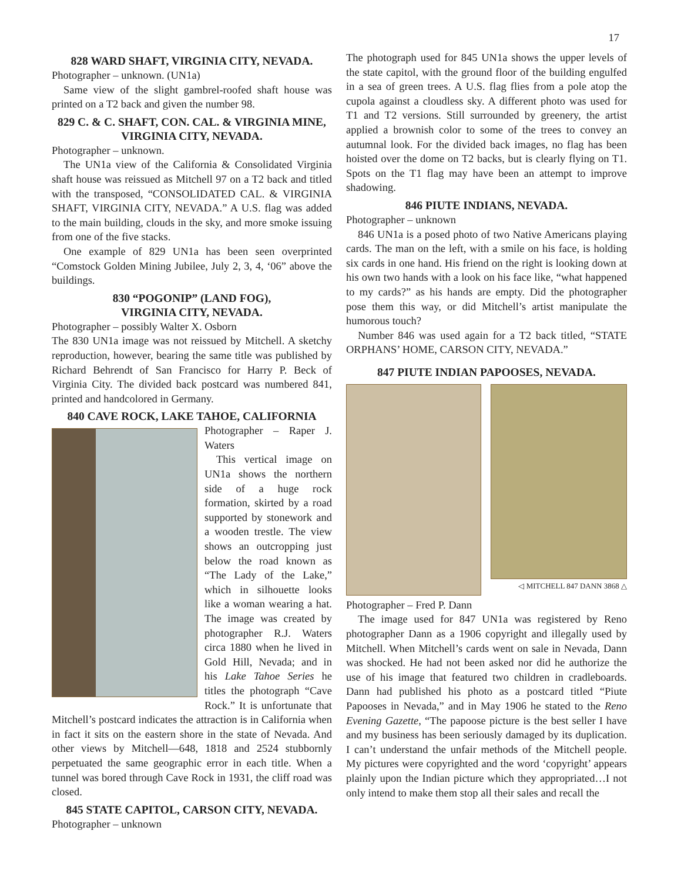17
828 WARD SHAFT, VIRGINIA CITY, NEVADA.
Photographer – unknown. (UN1a)
Same view of the slight gambrel-roofed shaft house was printed on a T2 back and given the number 98.
829 C. & C. SHAFT, CON. CAL. & VIRGINIA MINE, VIRGINIA CITY, NEVADA.
Photographer – unknown.
The UN1a view of the California & Consolidated Virginia shaft house was reissued as Mitchell 97 on a T2 back and titled with the transposed, “CONSOLIDATED CAL. & VIRGINIA SHAFT, VIRGINIA CITY, NEVADA.” A U.S. flag was added to the main building, clouds in the sky, and more smoke issuing from one of the five stacks.
One example of 829 UN1a has been seen overprinted “Comstock Golden Mining Jubilee, July 2, 3, 4, ‘06” above the buildings.
830 “POGONIP” (LAND FOG),
VIRGINIA CITY, NEVADA.
Photographer – possibly Walter X. Osborn
The 830 UN1a image was not reissued by Mitchell. A sketchy reproduction, however, bearing the same title was published by Richard Behrendt of San Francisco for Harry P. Beck of Virginia City. The divided back postcard was numbered 841, printed and handcolored in Germany.
840 CAVE ROCK, LAKE TAHOE, CALIFORNIA
Photographer – Raper J. Waters
This vertical image on UN1a shows the northern side of a huge rock formation, skirted by a road supported by stonework and a wooden trestle. The view shows an outcropping just below the road known as “The Lady of the Lake,” which in silhouette looks like a woman wearing a hat. The image was created by photographer R.J. Waters circa 1880 when he lived in Gold Hill, Nevada; and in his Lake Tahoe Series he titles the photograph “Cave Rock.” It is unfortunate that Mitchell’s postcard indicates the attraction is in California when in fact it sits on the eastern shore in the state of Nevada. And other views by Mitchell—648, 1818 and 2524 stubbornly perpetuated the same geographic error in each title. When a tunnel was bored through Cave Rock in 1931, the cliff road was closed.
845 STATE CAPITOL, CARSON CITY, NEVADA.
Photographer – unknown
The photograph used for 845 UN1a shows the upper levels of the state capitol, with the ground floor of the building engulfed in a sea of green trees. A U.S. flag flies from a pole atop the cupola against a cloudless sky. A different photo was used for T1 and T2 versions. Still surrounded by greenery, the artist applied a brownish color to some of the trees to convey an autumnal look. For the divided back images, no flag has been hoisted over the dome on T2 backs, but is clearly flying on T1. Spots on the T1 flag may have been an attempt to improve shadowing.
846 PIUTE INDIANS, NEVADA.
Photographer – unknown
846 UN1a is a posed photo of two Native Americans playing cards. The man on the left, with a smile on his face, is holding six cards in one hand. His friend on the right is looking down at his own two hands with a look on his face like, “what happened to my cards?” as his hands are empty. Did the photographer pose them this way, or did Mitchell’s artist manipulate the humorous touch?
Number 846 was used again for a T2 back titled, “STATE ORPHANS’ HOME, CARSON CITY, NEVADA.”
847 PIUTE INDIAN PAPOOSES, NEVADA.
◁ MITCHELL 847 DANN 3868 △
Photographer – Fred P. Dann
The image used for 847 UN1a was registered by Reno photographer Dann as a 1906 copyright and illegally used by Mitchell. When Mitchell’s cards went on sale in Nevada, Dann was shocked. He had not been asked nor did he authorize the use of his image that featured two children in cradleboards. Dann had published his photo as a postcard titled “Piute Papooses in Nevada,” and in May 1906 he stated to the Reno Evening Gazette, “The papoose picture is the best seller I have and my business has been seriously damaged by its duplication. I can’t understand the unfair methods of the Mitchell people. My pictures were copyrighted and the word ‘copyright’ appears plainly upon the Indian picture which they appropriated…I not only intend to make them stop all their sales and recall the